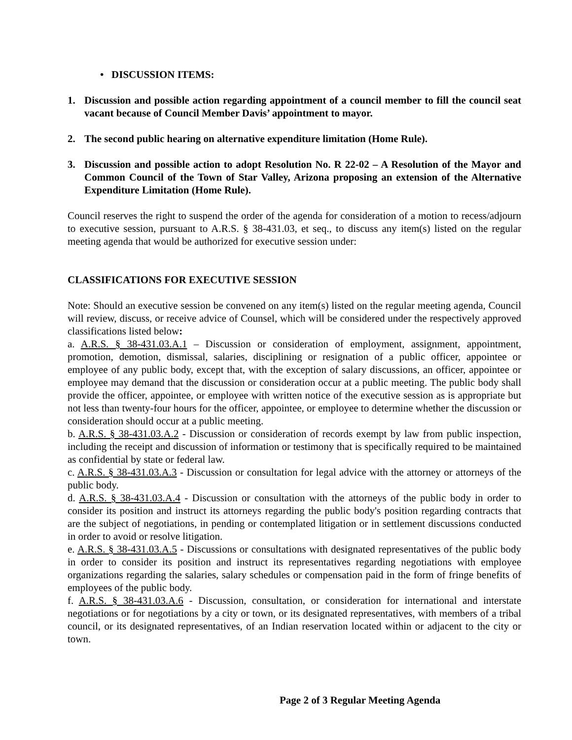• DISCUSSION ITEMS:
1. Discussion and possible action regarding appointment of a council member to fill the council seat vacant because of Council Member Davis’ appointment to mayor.
2. The second public hearing on alternative expenditure limitation (Home Rule).
3. Discussion and possible action to adopt Resolution No. R 22-02 – A Resolution of the Mayor and Common Council of the Town of Star Valley, Arizona proposing an extension of the Alternative Expenditure Limitation (Home Rule).
Council reserves the right to suspend the order of the agenda for consideration of a motion to recess/adjourn to executive session, pursuant to A.R.S. § 38-431.03, et seq., to discuss any item(s) listed on the regular meeting agenda that would be authorized for executive session under:
CLASSIFICATIONS FOR EXECUTIVE SESSION
Note: Should an executive session be convened on any item(s) listed on the regular meeting agenda, Council will review, discuss, or receive advice of Counsel, which will be considered under the respectively approved classifications listed below:
a. A.R.S. § 38-431.03.A.1 – Discussion or consideration of employment, assignment, appointment, promotion, demotion, dismissal, salaries, disciplining or resignation of a public officer, appointee or employee of any public body, except that, with the exception of salary discussions, an officer, appointee or employee may demand that the discussion or consideration occur at a public meeting. The public body shall provide the officer, appointee, or employee with written notice of the executive session as is appropriate but not less than twenty-four hours for the officer, appointee, or employee to determine whether the discussion or consideration should occur at a public meeting.
b. A.R.S. § 38-431.03.A.2 - Discussion or consideration of records exempt by law from public inspection, including the receipt and discussion of information or testimony that is specifically required to be maintained as confidential by state or federal law.
c. A.R.S. § 38-431.03.A.3 - Discussion or consultation for legal advice with the attorney or attorneys of the public body.
d. A.R.S. § 38-431.03.A.4 - Discussion or consultation with the attorneys of the public body in order to consider its position and instruct its attorneys regarding the public body's position regarding contracts that are the subject of negotiations, in pending or contemplated litigation or in settlement discussions conducted in order to avoid or resolve litigation.
e. A.R.S. § 38-431.03.A.5 - Discussions or consultations with designated representatives of the public body in order to consider its position and instruct its representatives regarding negotiations with employee organizations regarding the salaries, salary schedules or compensation paid in the form of fringe benefits of employees of the public body.
f. A.R.S. § 38-431.03.A.6 - Discussion, consultation, or consideration for international and interstate negotiations or for negotiations by a city or town, or its designated representatives, with members of a tribal council, or its designated representatives, of an Indian reservation located within or adjacent to the city or town.
Page 2 of 3 Regular Meeting Agenda